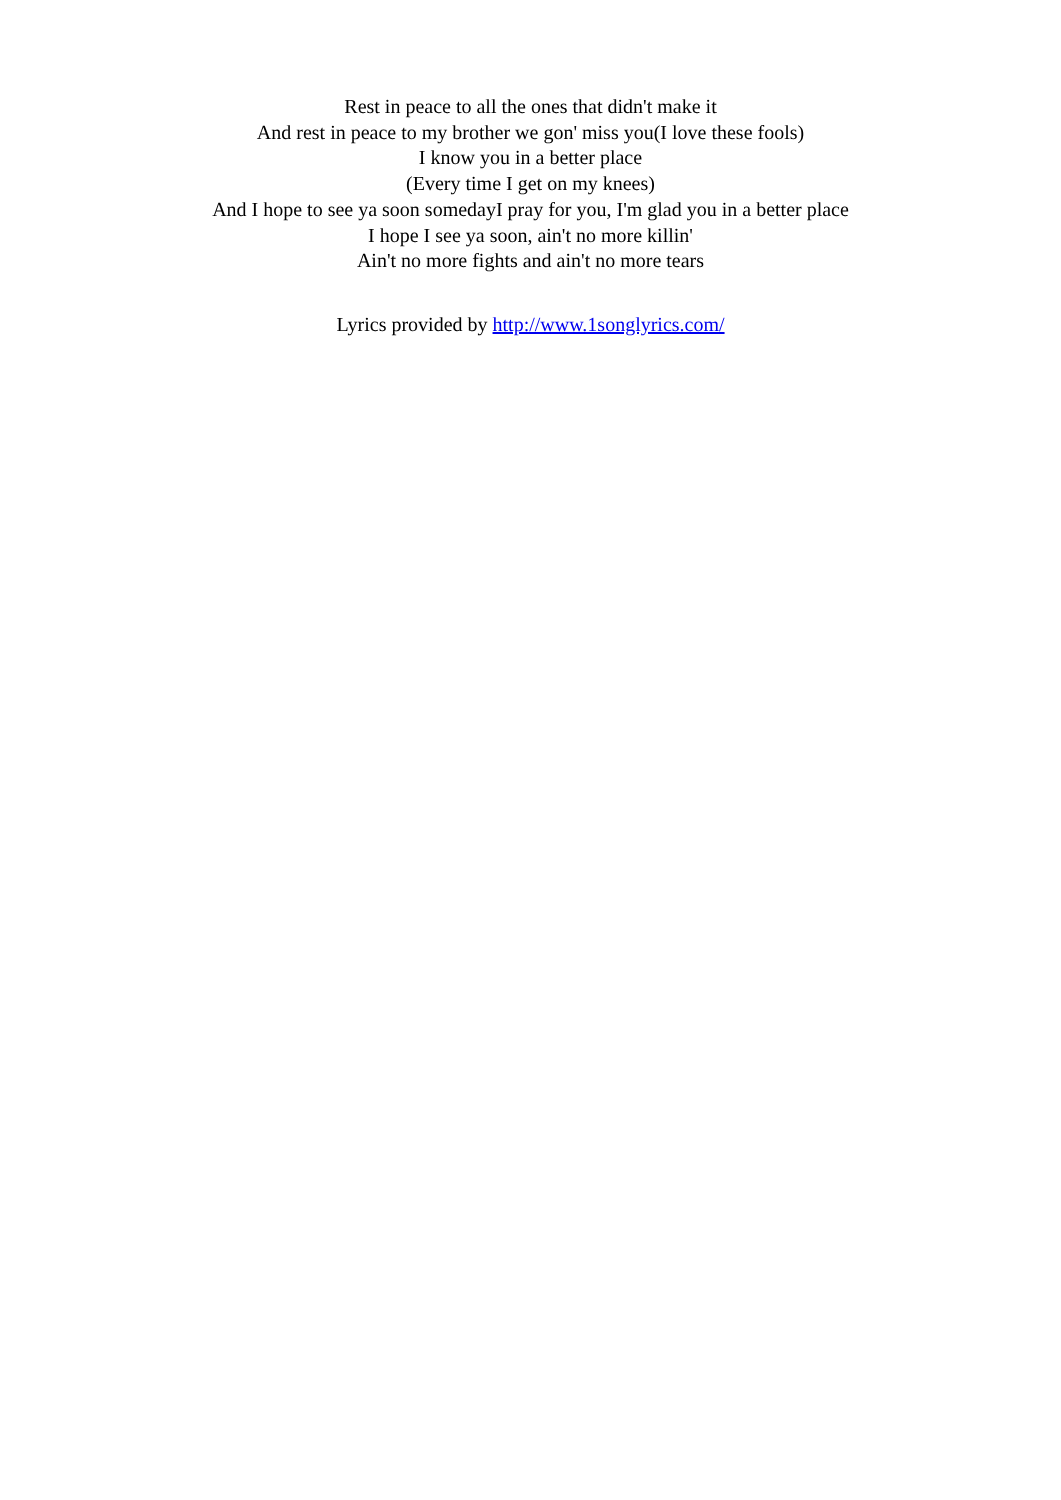Rest in peace to all the ones that didn't make it
And rest in peace to my brother we gon' miss you(I love these fools)
I know you in a better place
(Every time I get on my knees)
And I hope to see ya soon somedayI pray for you, I'm glad you in a better place
I hope I see ya soon, ain't no more killin'
Ain't no more fights and ain't no more tears
Lyrics provided by http://www.1songlyrics.com/